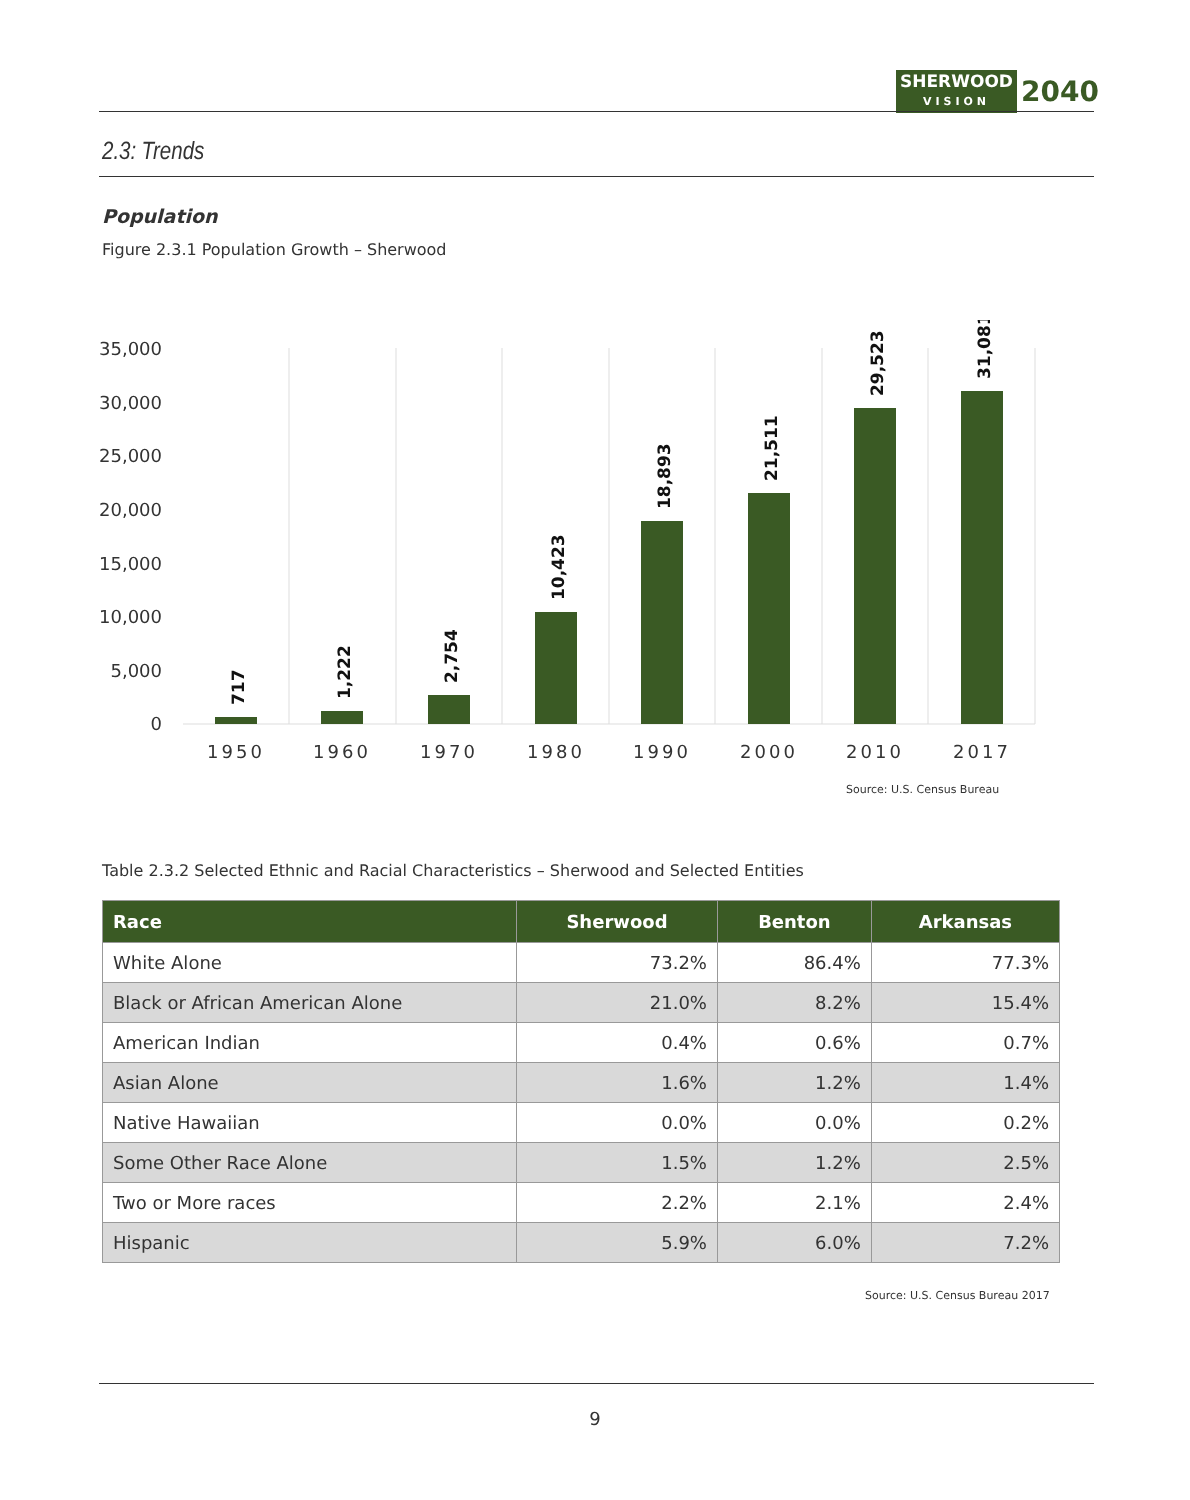SHERWOOD
VISION
2040
2.3: Trends
Population
Figure 2.3.1 Population Growth – Sherwood
35,000
30,000
25,000
20,000
15,000
10,000
5,000
0
717
1,222
2,754
10,423
18,893
21,511
29,523
31,081
1950
1960
1970
1980
1990
2000
2010
2017
Source: U.S. Census Bureau
Table 2.3.2 Selected Ethnic and Racial Characteristics – Sherwood and Selected Entities
| Race | Sherwood | Benton | Arkansas |
| --- | --- | --- | --- |
| White Alone | 73.2% | 86.4% | 77.3% |
| Black or African American Alone | 21.0% | 8.2% | 15.4% |
| American Indian | 0.4% | 0.6% | 0.7% |
| Asian Alone | 1.6% | 1.2% | 1.4% |
| Native Hawaiian | 0.0% | 0.0% | 0.2% |
| Some Other Race Alone | 1.5% | 1.2% | 2.5% |
| Two or More races | 2.2% | 2.1% | 2.4% |
| Hispanic | 5.9% | 6.0% | 7.2% |
Source: U.S. Census Bureau 2017
9